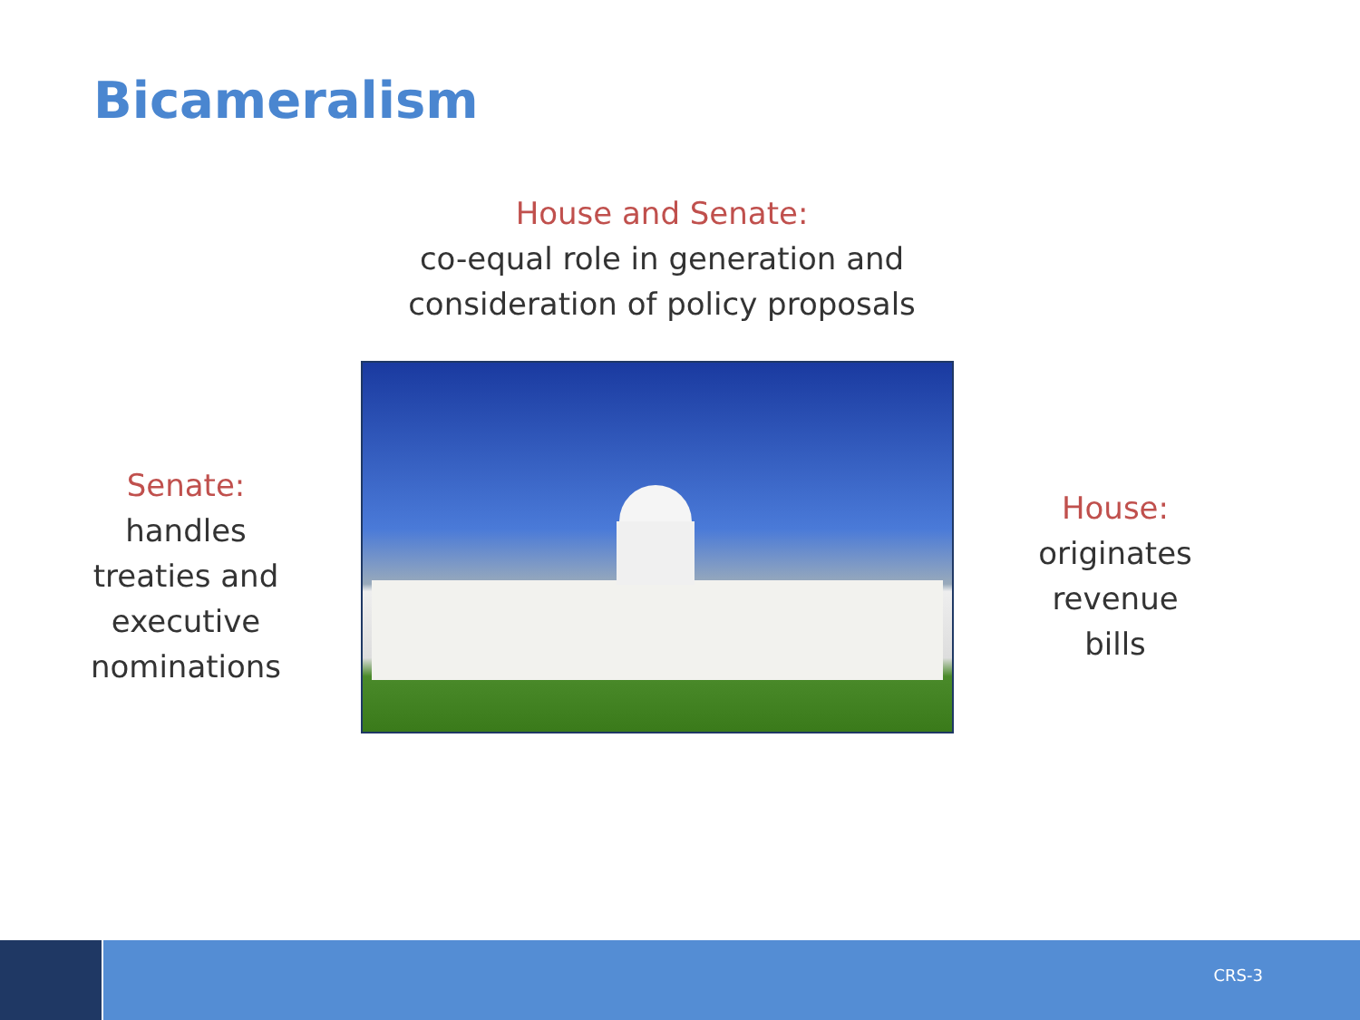Bicameralism
House and Senate:
co-equal role in generation and consideration of policy proposals
Senate:
handles treaties and executive nominations
House:
originates revenue bills
CRS-3